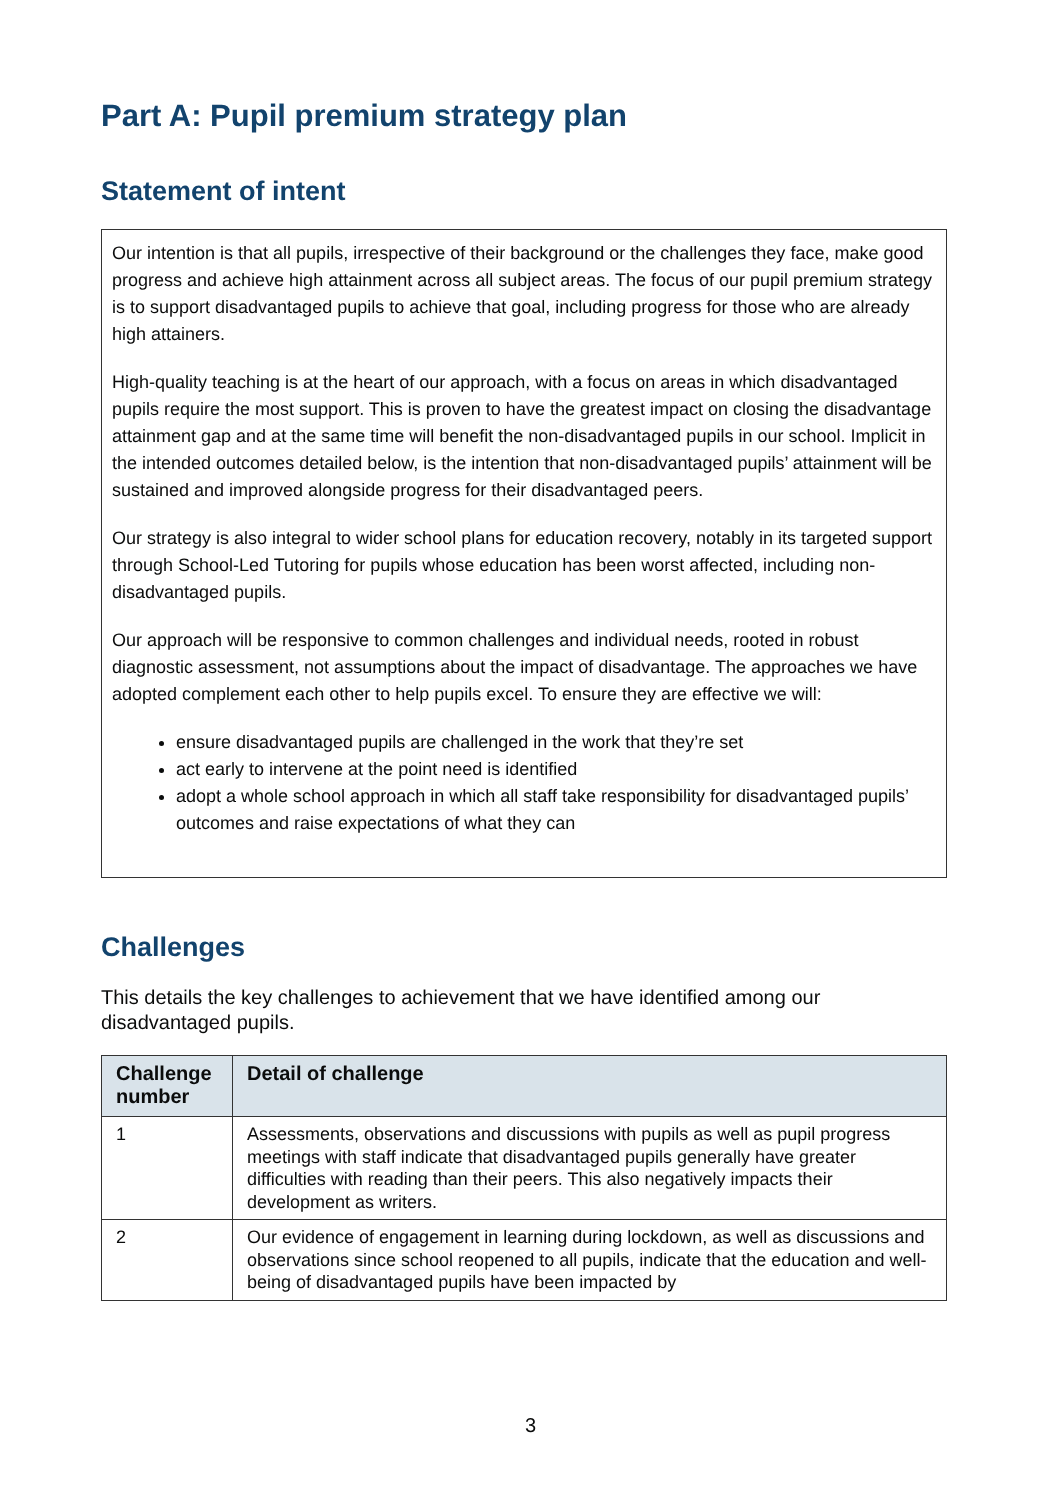Part A: Pupil premium strategy plan
Statement of intent
Our intention is that all pupils, irrespective of their background or the challenges they face, make good progress and achieve high attainment across all subject areas. The focus of our pupil premium strategy is to support disadvantaged pupils to achieve that goal, including progress for those who are already high attainers.
High-quality teaching is at the heart of our approach, with a focus on areas in which disadvantaged pupils require the most support. This is proven to have the greatest impact on closing the disadvantage attainment gap and at the same time will benefit the non-disadvantaged pupils in our school. Implicit in the intended outcomes detailed below, is the intention that non-disadvantaged pupils’ attainment will be sustained and improved alongside progress for their disadvantaged peers.
Our strategy is also integral to wider school plans for education recovery, notably in its targeted support through School-Led Tutoring for pupils whose education has been worst affected, including non-disadvantaged pupils.
Our approach will be responsive to common challenges and individual needs, rooted in robust diagnostic assessment, not assumptions about the impact of disadvantage. The approaches we have adopted complement each other to help pupils excel. To ensure they are effective we will:
ensure disadvantaged pupils are challenged in the work that they’re set
act early to intervene at the point need is identified
adopt a whole school approach in which all staff take responsibility for disadvantaged pupils’ outcomes and raise expectations of what they can
Challenges
This details the key challenges to achievement that we have identified among our disadvantaged pupils.
| Challenge number | Detail of challenge |
| --- | --- |
| 1 | Assessments, observations and discussions with pupils as well as pupil progress meetings with staff indicate that disadvantaged pupils generally have greater difficulties with reading than their peers. This also negatively impacts their development as writers. |
| 2 | Our evidence of engagement in learning during lockdown, as well as discussions and observations since school reopened to all pupils, indicate that the education and well-being of disadvantaged pupils have been impacted by |
3